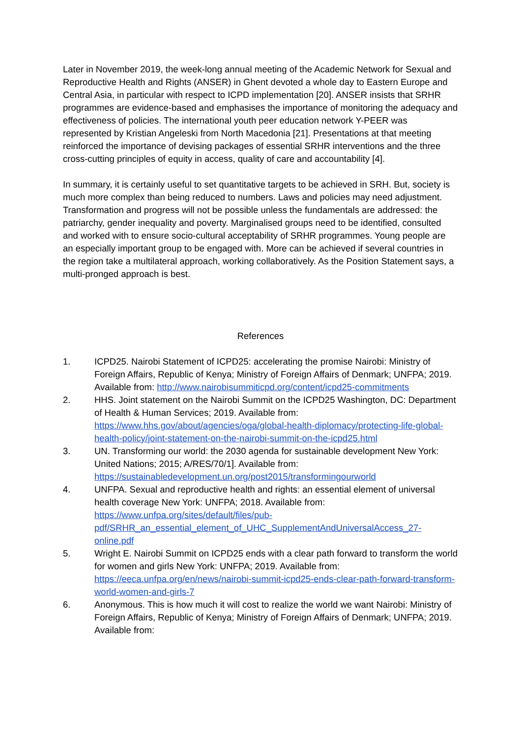Later in November 2019, the week-long annual meeting of the Academic Network for Sexual and Reproductive Health and Rights (ANSER) in Ghent devoted a whole day to Eastern Europe and Central Asia, in particular with respect to ICPD implementation [20]. ANSER insists that SRHR programmes are evidence-based and emphasises the importance of monitoring the adequacy and effectiveness of policies. The international youth peer education network Y-PEER was represented by Kristian Angeleski from North Macedonia [21]. Presentations at that meeting reinforced the importance of devising packages of essential SRHR interventions and the three cross-cutting principles of equity in access, quality of care and accountability [4].
In summary, it is certainly useful to set quantitative targets to be achieved in SRH. But, society is much more complex than being reduced to numbers. Laws and policies may need adjustment. Transformation and progress will not be possible unless the fundamentals are addressed: the patriarchy, gender inequality and poverty. Marginalised groups need to be identified, consulted and worked with to ensure socio-cultural acceptability of SRHR programmes. Young people are an especially important group to be engaged with. More can be achieved if several countries in the region take a multilateral approach, working collaboratively. As the Position Statement says, a multi-pronged approach is best.
References
1. ICPD25. Nairobi Statement of ICPD25: accelerating the promise Nairobi: Ministry of Foreign Affairs, Republic of Kenya; Ministry of Foreign Affairs of Denmark; UNFPA; 2019. Available from: http://www.nairobisummiticpd.org/content/icpd25-commitments
2. HHS. Joint statement on the Nairobi Summit on the ICPD25 Washington, DC: Department of Health & Human Services; 2019. Available from: https://www.hhs.gov/about/agencies/oga/global-health-diplomacy/protecting-life-global-health-policy/joint-statement-on-the-nairobi-summit-on-the-icpd25.html
3. UN. Transforming our world: the 2030 agenda for sustainable development New York: United Nations; 2015; A/RES/70/1]. Available from: https://sustainabledevelopment.un.org/post2015/transformingourworld
4. UNFPA. Sexual and reproductive health and rights: an essential element of universal health coverage New York: UNFPA; 2018. Available from: https://www.unfpa.org/sites/default/files/pub-pdf/SRHR_an_essential_element_of_UHC_SupplementAndUniversalAccess_27-online.pdf
5. Wright E. Nairobi Summit on ICPD25 ends with a clear path forward to transform the world for women and girls New York: UNFPA; 2019. Available from: https://eeca.unfpa.org/en/news/nairobi-summit-icpd25-ends-clear-path-forward-transform-world-women-and-girls-7
6. Anonymous. This is how much it will cost to realize the world we want Nairobi: Ministry of Foreign Affairs, Republic of Kenya; Ministry of Foreign Affairs of Denmark; UNFPA; 2019. Available from: